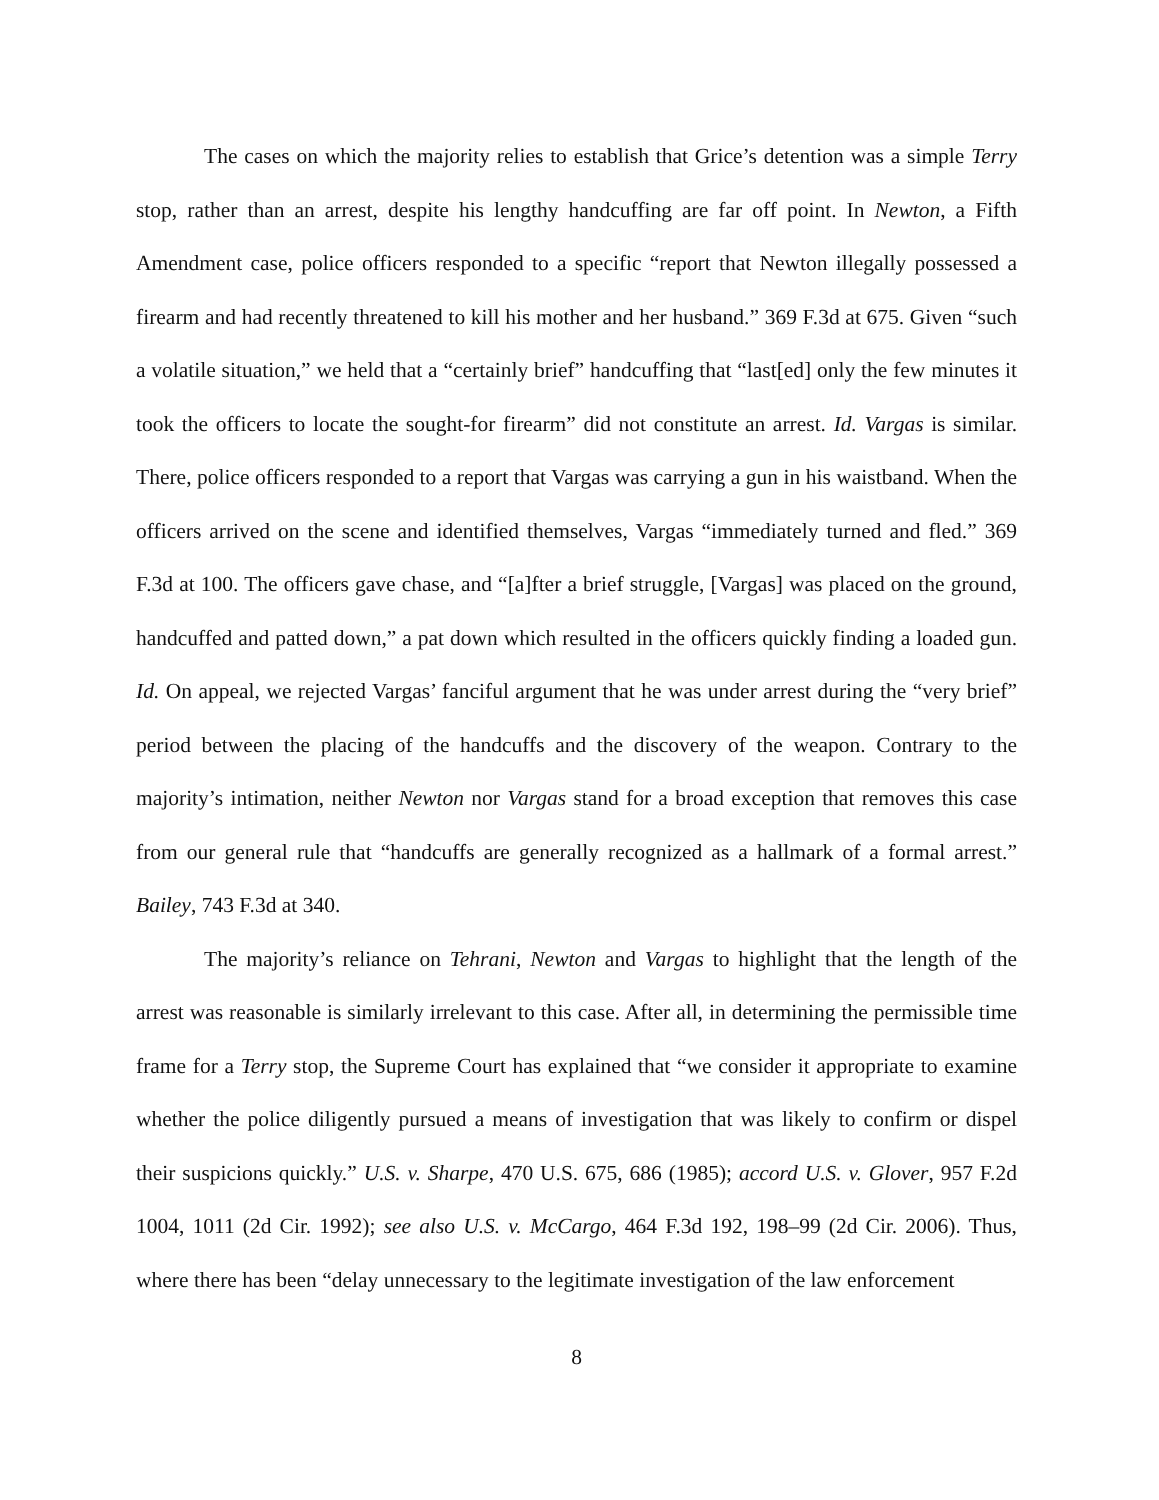The cases on which the majority relies to establish that Grice’s detention was a simple Terry stop, rather than an arrest, despite his lengthy handcuffing are far off point. In Newton, a Fifth Amendment case, police officers responded to a specific “report that Newton illegally possessed a firearm and had recently threatened to kill his mother and her husband.” 369 F.3d at 675. Given “such a volatile situation,” we held that a “certainly brief” handcuffing that “last[ed] only the few minutes it took the officers to locate the sought-for firearm” did not constitute an arrest. Id. Vargas is similar. There, police officers responded to a report that Vargas was carrying a gun in his waistband. When the officers arrived on the scene and identified themselves, Vargas “immediately turned and fled.” 369 F.3d at 100. The officers gave chase, and “[a]fter a brief struggle, [Vargas] was placed on the ground, handcuffed and patted down,” a pat down which resulted in the officers quickly finding a loaded gun. Id. On appeal, we rejected Vargas’ fanciful argument that he was under arrest during the “very brief” period between the placing of the handcuffs and the discovery of the weapon. Contrary to the majority’s intimation, neither Newton nor Vargas stand for a broad exception that removes this case from our general rule that “handcuffs are generally recognized as a hallmark of a formal arrest.” Bailey, 743 F.3d at 340.
The majority’s reliance on Tehrani, Newton and Vargas to highlight that the length of the arrest was reasonable is similarly irrelevant to this case. After all, in determining the permissible time frame for a Terry stop, the Supreme Court has explained that “we consider it appropriate to examine whether the police diligently pursued a means of investigation that was likely to confirm or dispel their suspicions quickly.” U.S. v. Sharpe, 470 U.S. 675, 686 (1985); accord U.S. v. Glover, 957 F.2d 1004, 1011 (2d Cir. 1992); see also U.S. v. McCargo, 464 F.3d 192, 198–99 (2d Cir. 2006). Thus, where there has been “delay unnecessary to the legitimate investigation of the law enforcement
8